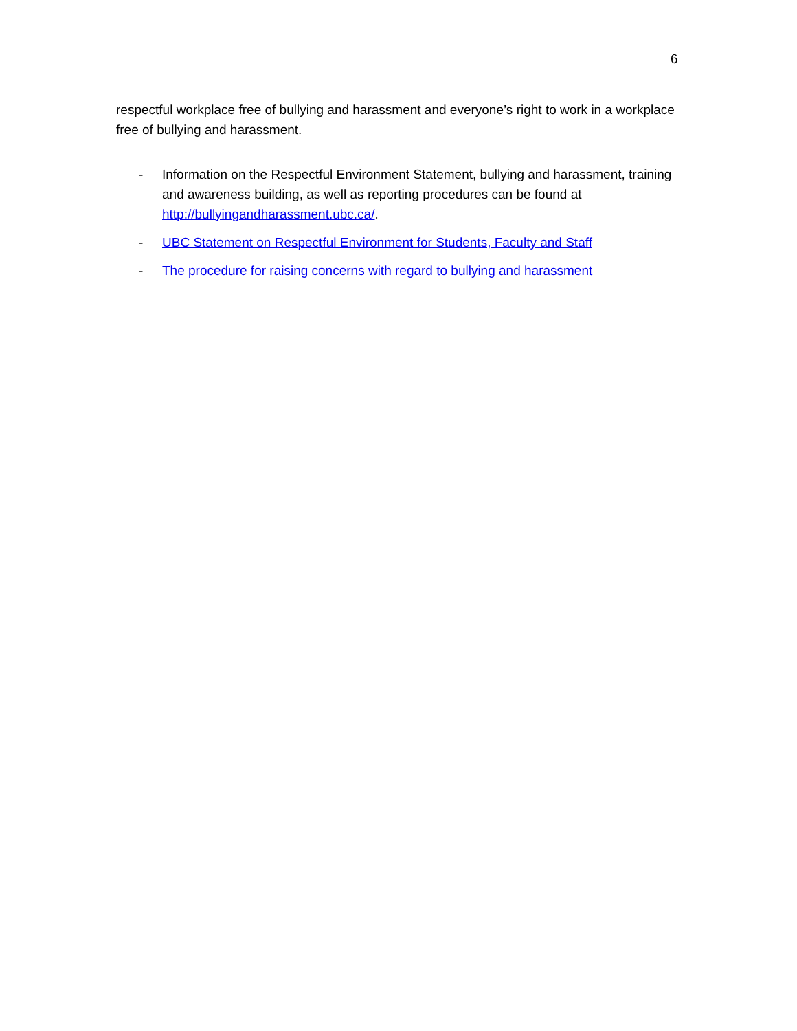6
respectful workplace free of bullying and harassment and everyone’s right to work in a workplace free of bullying and harassment.
- Information on the Respectful Environment Statement, bullying and harassment, training and awareness building, as well as reporting procedures can be found at http://bullyingandharassment.ubc.ca/.
- UBC Statement on Respectful Environment for Students, Faculty and Staff
- The procedure for raising concerns with regard to bullying and harassment